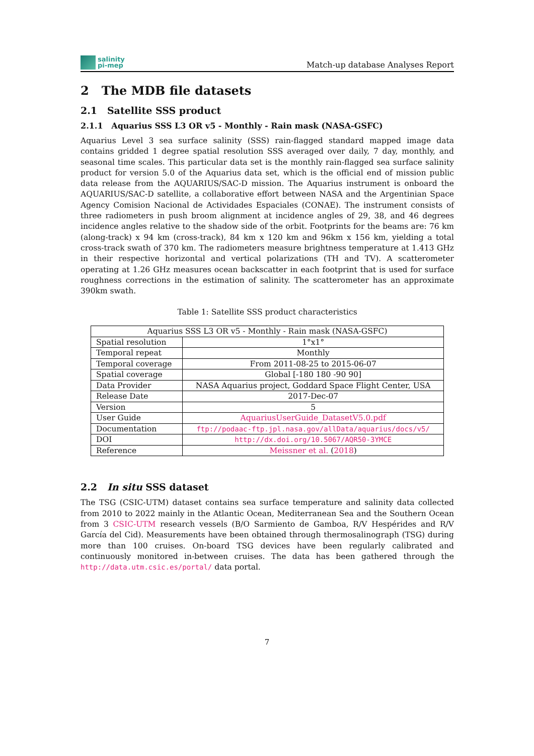salinity
pi-mep
Match-up database Analyses Report
2 The MDB file datasets
2.1 Satellite SSS product
2.1.1 Aquarius SSS L3 OR v5 - Monthly - Rain mask (NASA-GSFC)
Aquarius Level 3 sea surface salinity (SSS) rain-flagged standard mapped image data contains gridded 1 degree spatial resolution SSS averaged over daily, 7 day, monthly, and seasonal time scales. This particular data set is the monthly rain-flagged sea surface salinity product for version 5.0 of the Aquarius data set, which is the official end of mission public data release from the AQUARIUS/SAC-D mission. The Aquarius instrument is onboard the AQUARIUS/SAC-D satellite, a collaborative effort between NASA and the Argentinian Space Agency Comision Nacional de Actividades Espaciales (CONAE). The instrument consists of three radiometers in push broom alignment at incidence angles of 29, 38, and 46 degrees incidence angles relative to the shadow side of the orbit. Footprints for the beams are: 76 km (along-track) x 94 km (cross-track), 84 km x 120 km and 96km x 156 km, yielding a total cross-track swath of 370 km. The radiometers measure brightness temperature at 1.413 GHz in their respective horizontal and vertical polarizations (TH and TV). A scatterometer operating at 1.26 GHz measures ocean backscatter in each footprint that is used for surface roughness corrections in the estimation of salinity. The scatterometer has an approximate 390km swath.
Table 1: Satellite SSS product characteristics
| Aquarius SSS L3 OR v5 - Monthly - Rain mask (NASA-GSFC) | |
| Spatial resolution | 1°x1° |
| Temporal repeat | Monthly |
| Temporal coverage | From 2011-08-25 to 2015-06-07 |
| Spatial coverage | Global [-180 180 -90 90] |
| Data Provider | NASA Aquarius project, Goddard Space Flight Center, USA |
| Release Date | 2017-Dec-07 |
| Version | 5 |
| User Guide | AquariusUserGuide_DatasetV5.0.pdf |
| Documentation | ftp://podaac-ftp.jpl.nasa.gov/allData/aquarius/docs/v5/ |
| DOI | http://dx.doi.org/10.5067/AQR50-3YMCE |
| Reference | Meissner et al. ( 2018 ) |
2.2 In situ SSS dataset
The TSG (CSIC-UTM) dataset contains sea surface temperature and salinity data collected from 2010 to 2022 mainly in the Atlantic Ocean, Mediterranean Sea and the Southern Ocean from 3 CSIC-UTM research vessels (B/O Sarmiento de Gamboa, R/V Hespérides and R/V García del Cid). Measurements have been obtained through thermosalinograph (TSG) during more than 100 cruises. On-board TSG devices have been regularly calibrated and continuously monitored in-between cruises. The data has been gathered through the http://data.utm.csic.es/portal/ data portal.
7